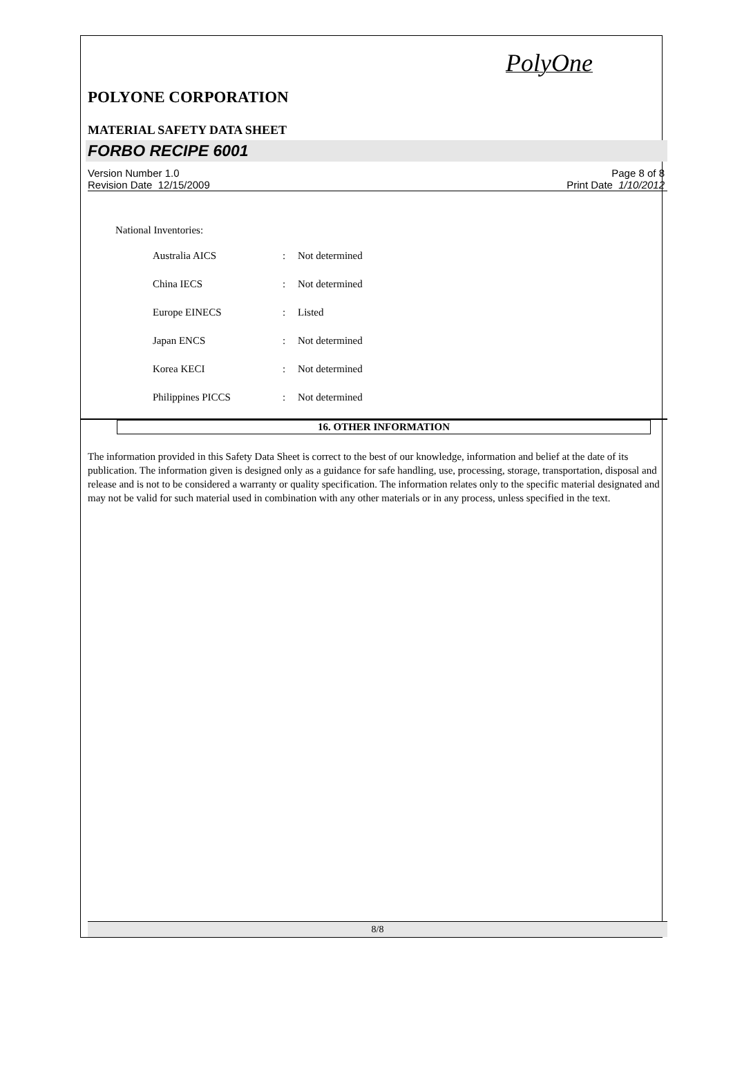PolyOne
POLYONE CORPORATION
MATERIAL SAFETY DATA SHEET
FORBO RECIPE 6001
Version Number 1.0
Revision Date 12/15/2009
Page 8 of 8
Print Date 1/10/2012
National Inventories:
| Australia AICS | : | Not determined |
| China IECS | : | Not determined |
| Europe EINECS | : | Listed |
| Japan ENCS | : | Not determined |
| Korea KECI | : | Not determined |
| Philippines PICCS | : | Not determined |
16. OTHER INFORMATION
The information provided in this Safety Data Sheet is correct to the best of our knowledge, information and belief at the date of its publication. The information given is designed only as a guidance for safe handling, use, processing, storage, transportation, disposal and release and is not to be considered a warranty or quality specification. The information relates only to the specific material designated and may not be valid for such material used in combination with any other materials or in any process, unless specified in the text.
8/8